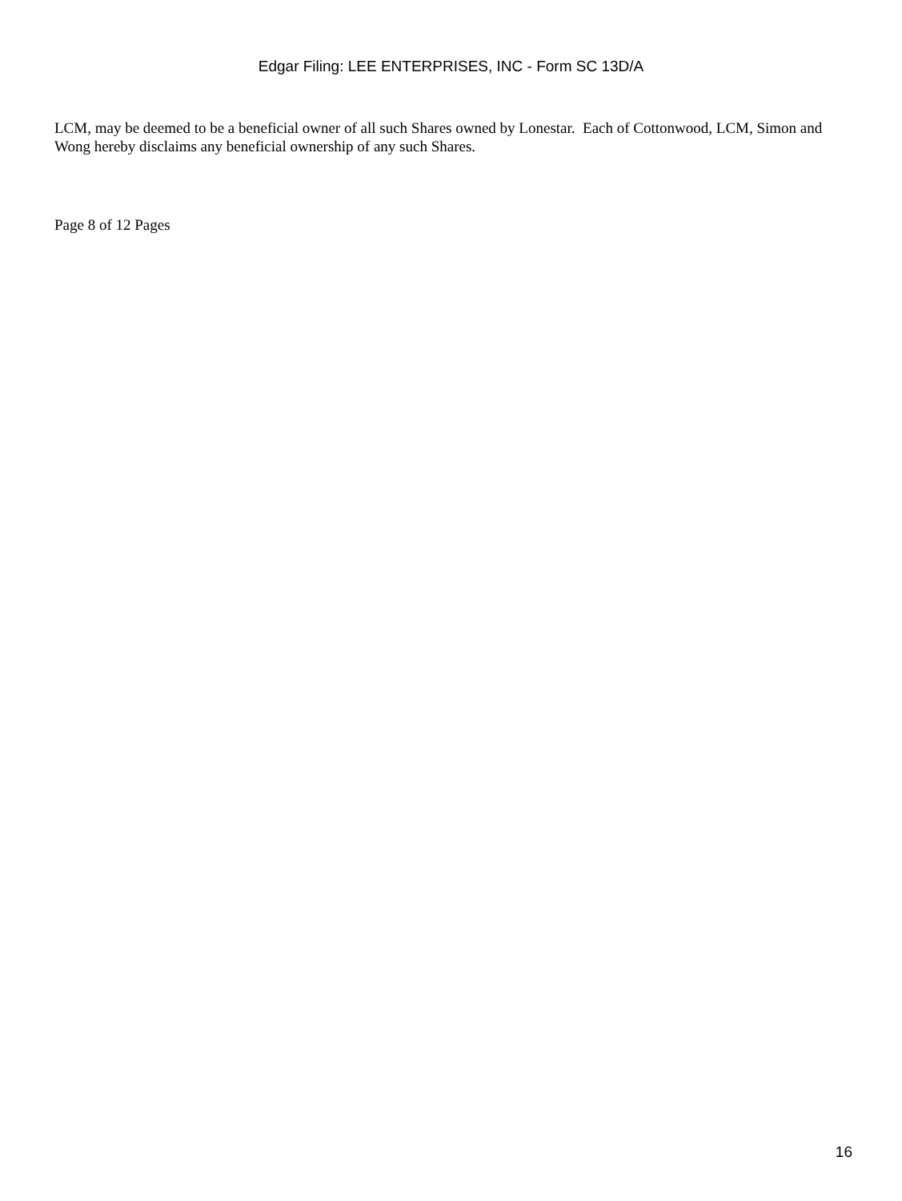Edgar Filing: LEE ENTERPRISES, INC - Form SC 13D/A
LCM, may be deemed to be a beneficial owner of all such Shares owned by Lonestar. Each of Cottonwood, LCM, Simon and Wong hereby disclaims any beneficial ownership of any such Shares.
Page 8 of 12 Pages
16